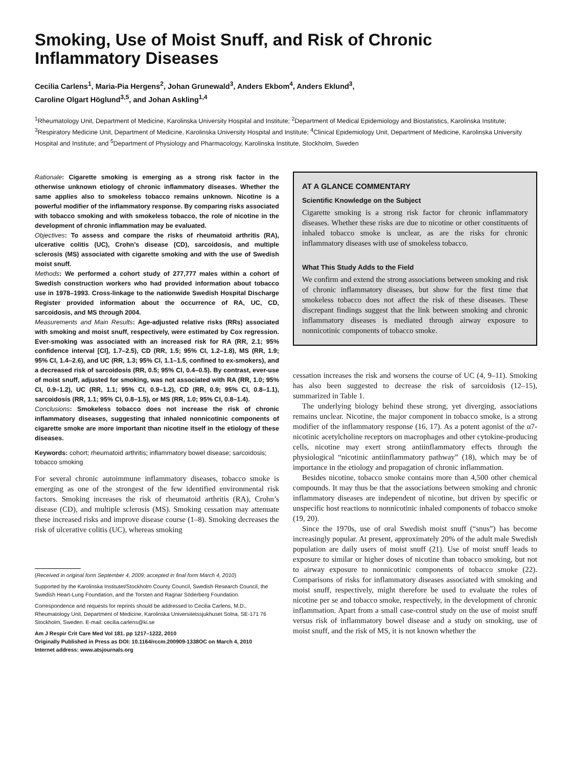Smoking, Use of Moist Snuff, and Risk of Chronic Inflammatory Diseases
Cecilia Carlens<sup>1</sup>, Maria-Pia Hergens<sup>2</sup>, Johan Grunewald<sup>3</sup>, Anders Ekbom<sup>4</sup>, Anders Eklund<sup>3</sup>,
Caroline Olgart Höglund<sup>3,5</sup>, and Johan Askling<sup>1,4</sup>
<sup>1</sup> Rheumatology Unit, Department of Medicine, Karolinska University Hospital and Institute; <sup>2</sup>Department of Medical Epidemiology and Biostatistics, Karolinska Institute; <sup>3</sup>Respiratory Medicine Unit, Department of Medicine, Karolinska University Hospital and Institute; <sup>4</sup>Clinical Epidemiology Unit, Department of Medicine, Karolinska University Hospital and Institute; and <sup>5</sup>Department of Physiology and Pharmacology, Karolinska Institute, Stockholm, Sweden
Rationale: Cigarette smoking is emerging as a strong risk factor in the otherwise unknown etiology of chronic inflammatory diseases. Whether the same applies also to smokeless tobacco remains unknown. Nicotine is a powerful modifier of the inflammatory response. By comparing risks associated with tobacco smoking and with smokeless tobacco, the role of nicotine in the development of chronic inflammation may be evaluated.
Objectives: To assess and compare the risks of rheumatoid arthritis (RA), ulcerative colitis (UC), Crohn’s disease (CD), sarcoidosis, and multiple sclerosis (MS) associated with cigarette smoking and with the use of Swedish moist snuff.
Methods: We performed a cohort study of 277,777 males within a cohort of Swedish construction workers who had provided information about tobacco use in 1978–1993. Cross-linkage to the nationwide Swedish Hospital Discharge Register provided information about the occurrence of RA, UC, CD, sarcoidosis, and MS through 2004.
Measurements and Main Results: Age-adjusted relative risks (RRs) associated with smoking and moist snuff, respectively, were estimated by Cox regression. Ever-smoking was associated with an increased risk for RA (RR, 2.1; 95% confidence interval [CI], 1.7–2.5), CD (RR, 1.5; 95% CI, 1.2–1.8), MS (RR, 1.9; 95% CI, 1.4–2.6), and UC (RR, 1.3; 95% CI, 1.1–1.5, confined to ex-smokers), and a decreased risk of sarcoidosis (RR, 0.5; 95% CI, 0.4–0.5). By contrast, ever-use of moist snuff, adjusted for smoking, was not associated with RA (RR, 1.0; 95% CI, 0.9–1.2), UC (RR, 1.1; 95% CI, 0.9–1.2), CD (RR, 0.9; 95% CI, 0.8–1.1), sarcoidosis (RR, 1.1; 95% CI, 0.8–1.5), or MS (RR, 1.0; 95% CI, 0.8–1.4).
Conclusions: Smokeless tobacco does not increase the risk of chronic inflammatory diseases, suggesting that inhaled nonnicotinic components of cigarette smoke are more important than nicotine itself in the etiology of these diseases.
Keywords: cohort; rheumatoid arthritis; inflammatory bowel disease; sarcoidosis; tobacco smoking
For several chronic autoimmune inflammatory diseases, tobacco smoke is emerging as one of the strongest of the few identified environmental risk factors. Smoking increases the risk of rheumatoid arthritis (RA), Crohn’s disease (CD), and multiple sclerosis (MS). Smoking cessation may attenuate these increased risks and improve disease course (1–8). Smoking decreases the risk of ulcerative colitis (UC), whereas smoking
(Received in original form September 4, 2009; accepted in final form March 4, 2010)
Supported by the Karolinska Institutet/Stockholm County Council, Swedish Research Council, the Swedish Heart-Lung Foundation, and the Torsten and Ragnar Söderberg Foundation.
Correspondence and requests for reprints should be addressed to Cecilia Carlens, M.D., Rheumatology Unit, Department of Medicine, Karolinska Universitetssjukhuset Solna, SE-171 76 Stockholm, Sweden. E-mail: cecilia.carlens@ki.se
Am J Respir Crit Care Med Vol 181. pp 1217–1222, 2010
Originally Published in Press as DOI: 10.1164/rccm.200909-1338OC on March 4, 2010
Internet address: www.atsjournals.org
AT A GLANCE COMMENTARY
Scientific Knowledge on the Subject
Cigarette smoking is a strong risk factor for chronic inflammatory diseases. Whether these risks are due to nicotine or other constituents of inhaled tobacco smoke is unclear, as are the risks for chronic inflammatory diseases with use of smokeless tobacco.
What This Study Adds to the Field
We confirm and extend the strong associations between smoking and risk of chronic inflammatory diseases, but show for the first time that smokeless tobacco does not affect the risk of these diseases. These discrepant findings suggest that the link between smoking and chronic inflammatory diseases is mediated through airway exposure to nonnicotinic components of tobacco smoke.
cessation increases the risk and worsens the course of UC (4, 9–11). Smoking has also been suggested to decrease the risk of sarcoidosis (12–15), summarized in Table 1.
The underlying biology behind these strong, yet diverging, associations remains unclear. Nicotine, the major component in tobacco smoke, is a strong modifier of the inflammatory response (16, 17). As a potent agonist of the α7-nicotinic acetylcholine receptors on macrophages and other cytokine-producing cells, nicotine may exert strong antiinflammatory effects through the physiological “nicotinic antiinflammatory pathway” (18), which may be of importance in the etiology and propagation of chronic inflammation.
Besides nicotine, tobacco smoke contains more than 4,500 other chemical compounds. It may thus be that the associations between smoking and chronic inflammatory diseases are independent of nicotine, but driven by specific or unspecific host reactions to nonnicotinic inhaled components of tobacco smoke (19, 20).
Since the 1970s, use of oral Swedish moist snuff (“snus”) has become increasingly popular. At present, approximately 20% of the adult male Swedish population are daily users of moist snuff (21). Use of moist snuff leads to exposure to similar or higher doses of nicotine than tobacco smoking, but not to airway exposure to nonnicotinic components of tobacco smoke (22). Comparisons of risks for inflammatory diseases associated with smoking and moist snuff, respectively, might therefore be used to evaluate the roles of nicotine per se and tobacco smoke, respectively, in the development of chronic inflammation. Apart from a small case-control study on the use of moist snuff versus risk of inflammatory bowel disease and a study on smoking, use of moist snuff, and the risk of MS, it is not known whether the